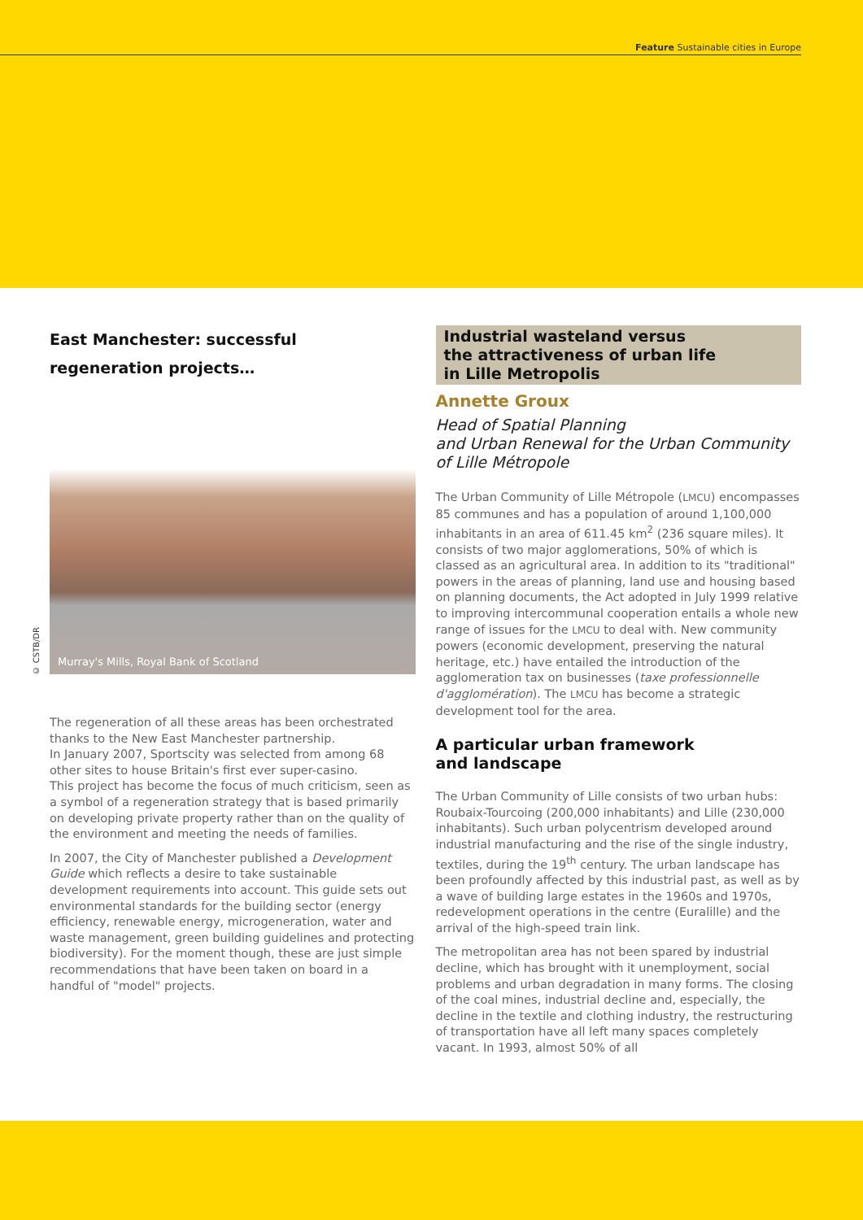Feature Sustainable cities in Europe
East Manchester: successful regeneration projects…
© CSTB/DR
Murray's Mills, Royal Bank of Scotland
The regeneration of all these areas has been orchestrated thanks to the New East Manchester partnership.
In January 2007, Sportscity was selected from among 68 other sites to house Britain's first ever super-casino.
This project has become the focus of much criticism, seen as a symbol of a regeneration strategy that is based primarily on developing private property rather than on the quality of the environment and meeting the needs of families.
In 2007, the City of Manchester published a Development Guide which reflects a desire to take sustainable development requirements into account. This guide sets out environmental standards for the building sector (energy efficiency, renewable energy, microgeneration, water and waste management, green building guidelines and protecting biodiversity). For the moment though, these are just simple recommendations that have been taken on board in a handful of "model" projects.
Industrial wasteland versus
the attractiveness of urban life
in Lille Metropolis
Annette Groux
Head of Spatial Planning
and Urban Renewal for the Urban Community of Lille Métropole
The Urban Community of Lille Métropole (LMCU) encompasses 85 communes and has a population of around 1,100,000 inhabitants in an area of 611.45 km<sup>2</sup> (236 square miles). It consists of two major agglomerations, 50% of which is classed as an agricultural area. In addition to its "traditional" powers in the areas of planning, land use and housing based on planning documents, the Act adopted in July 1999 relative to improving intercommunal cooperation entails a whole new range of issues for the LMCU to deal with. New community powers (economic development, preserving the natural heritage, etc.) have entailed the introduction of the agglomeration tax on businesses (taxe professionnelle d'agglomération). The LMCU has become a strategic development tool for the area.
A particular urban framework
and landscape
The Urban Community of Lille consists of two urban hubs: Roubaix-Tourcoing (200,000 inhabitants) and Lille (230,000 inhabitants). Such urban polycentrism developed around industrial manufacturing and the rise of the single industry, textiles, during the 19<sup>th</sup> century. The urban landscape has been profoundly affected by this industrial past, as well as by a wave of building large estates in the 1960s and 1970s, redevelopment operations in the centre (Euralille) and the arrival of the high-speed train link.
The metropolitan area has not been spared by industrial decline, which has brought with it unemployment, social problems and urban degradation in many forms. The closing of the coal mines, industrial decline and, especially, the decline in the textile and clothing industry, the restructuring of transportation have all left many spaces completely vacant. In 1993, almost 50% of all